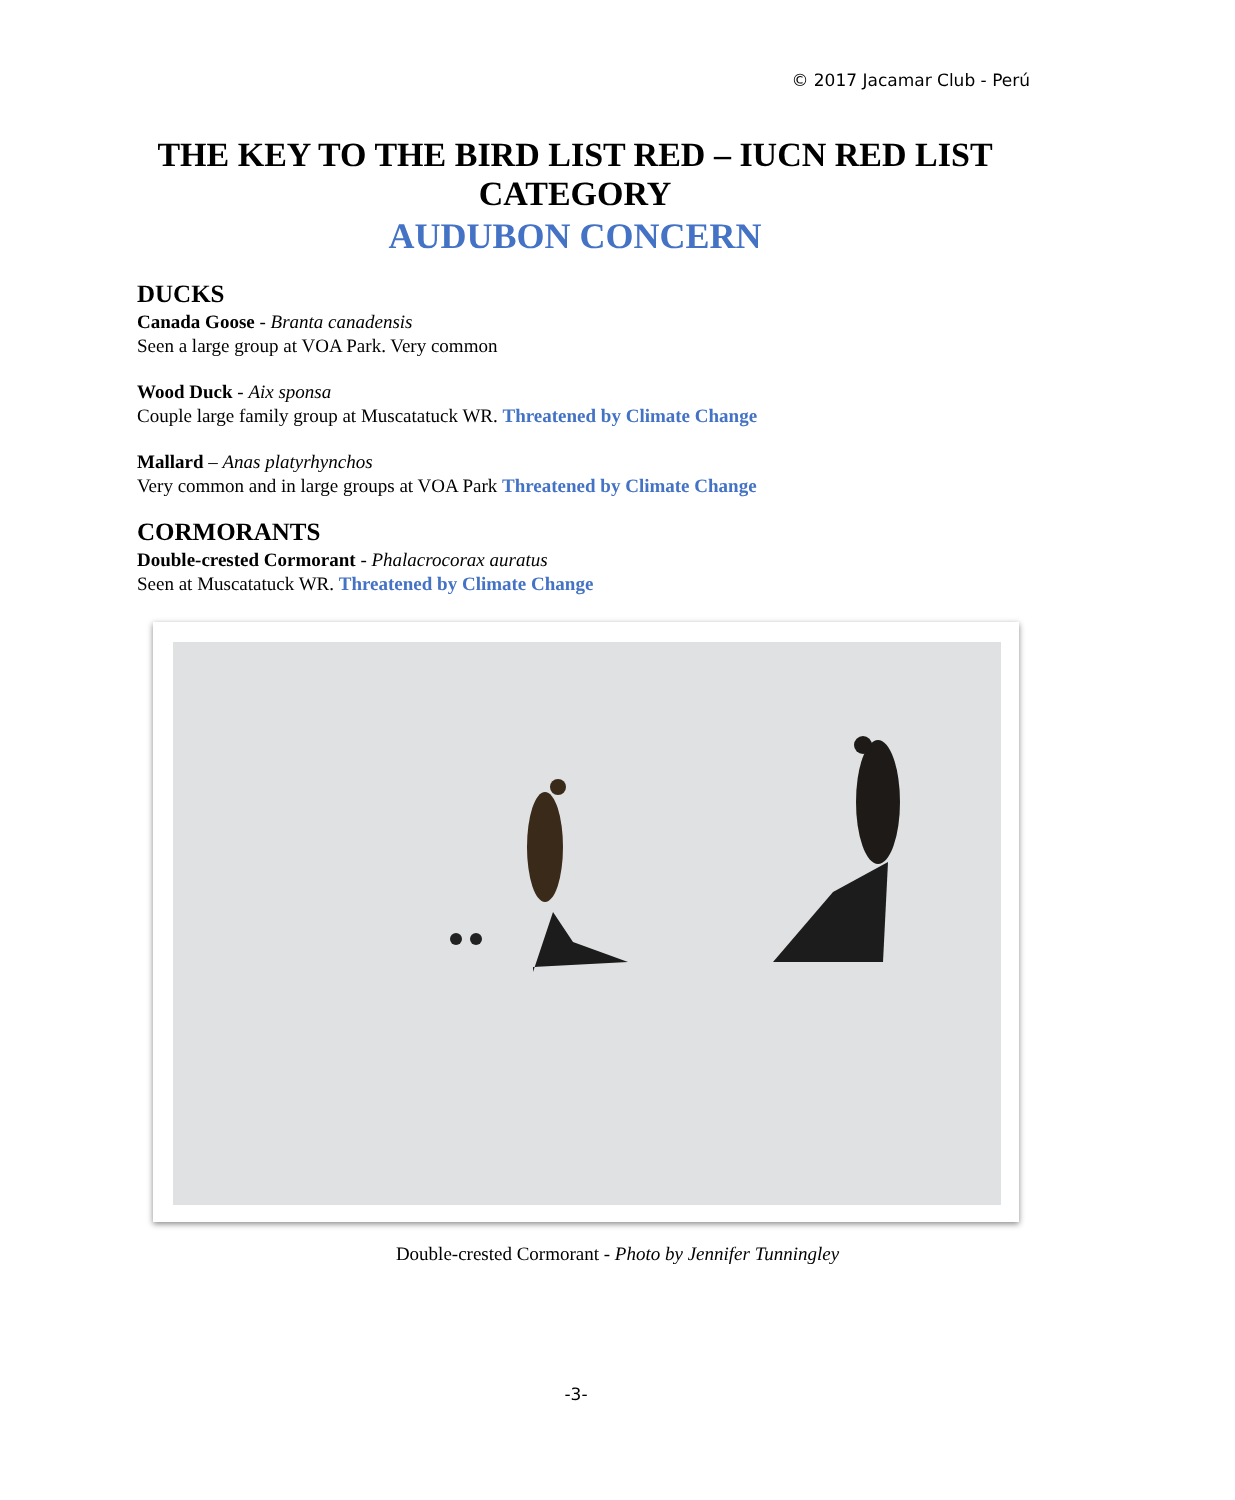© 2017 Jacamar Club - Perú
THE KEY TO THE BIRD LIST RED – IUCN RED LIST CATEGORY
AUDUBON CONCERN
DUCKS
Canada Goose - Branta canadensis
Seen a large group at VOA Park. Very common
Wood Duck - Aix sponsa
Couple large family group at Muscatatuck WR. Threatened by Climate Change
Mallard – Anas platyrhynchos
Very common and in large groups at VOA Park Threatened by Climate Change
CORMORANTS
Double-crested Cormorant - Phalacrocorax auratus
Seen at Muscatatuck WR. Threatened by Climate Change
Double-crested Cormorant - Photo by Jennifer Tunningley
-3-